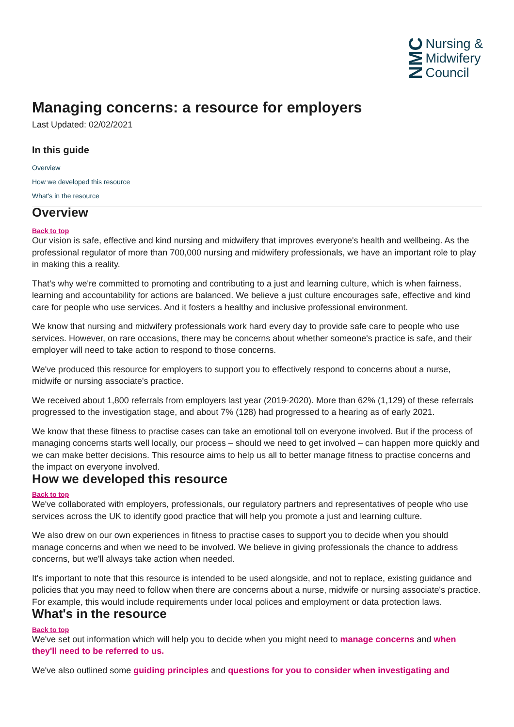NMC
Nursing &
Midwifery
Council
Managing concerns: a resource for employers
Last Updated: 02/02/2021
In this guide
Overview
How we developed this resource
What's in the resource
Overview
Back to top
Our vision is safe, effective and kind nursing and midwifery that improves everyone's health and wellbeing. As the professional regulator of more than 700,000 nursing and midwifery professionals, we have an important role to play in making this a reality.
That's why we're committed to promoting and contributing to a just and learning culture, which is when fairness, learning and accountability for actions are balanced. We believe a just culture encourages safe, effective and kind care for people who use services. And it fosters a healthy and inclusive professional environment.
We know that nursing and midwifery professionals work hard every day to provide safe care to people who use services. However, on rare occasions, there may be concerns about whether someone's practice is safe, and their employer will need to take action to respond to those concerns.
We've produced this resource for employers to support you to effectively respond to concerns about a nurse, midwife or nursing associate's practice.
We received about 1,800 referrals from employers last year (2019-2020). More than 62% (1,129) of these referrals progressed to the investigation stage, and about 7% (128) had progressed to a hearing as of early 2021.
We know that these fitness to practise cases can take an emotional toll on everyone involved. But if the process of managing concerns starts well locally, our process – should we need to get involved – can happen more quickly and we can make better decisions. This resource aims to help us all to better manage fitness to practise concerns and the impact on everyone involved.
How we developed this resource
Back to top
We've collaborated with employers, professionals, our regulatory partners and representatives of people who use services across the UK to identify good practice that will help you promote a just and learning culture.
We also drew on our own experiences in fitness to practise cases to support you to decide when you should manage concerns and when we need to be involved. We believe in giving professionals the chance to address concerns, but we'll always take action when needed.
It's important to note that this resource is intended to be used alongside, and not to replace, existing guidance and policies that you may need to follow when there are concerns about a nurse, midwife or nursing associate's practice. For example, this would include requirements under local polices and employment or data protection laws.
What's in the resource
Back to top
We've set out information which will help you to decide when you might need to manage concerns and when they'll need to be referred to us.
We've also outlined some guiding principles and questions for you to consider when investigating and